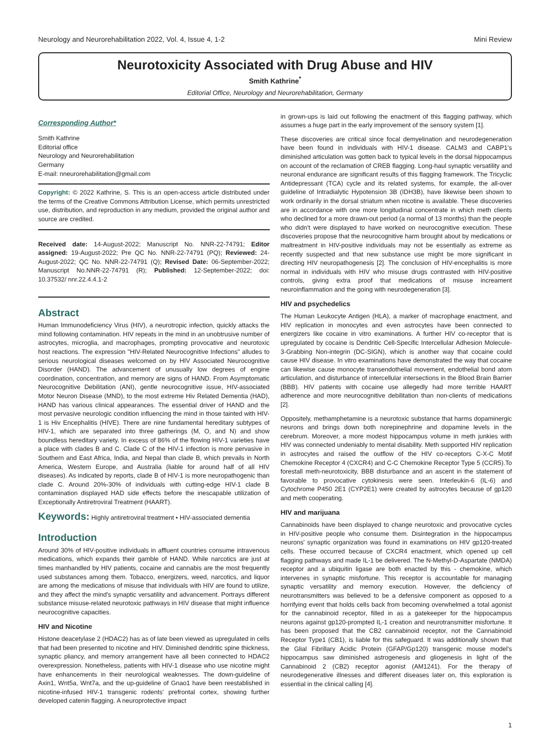Neurology and Neurorehabilitation 2022, Vol. 4, Issue 4, 1-2 Mini Review
Neurotoxicity Associated with Drug Abuse and HIV
Smith Kathrine<sup>*</sup>
Editorial Office, Neurology and Neurorehabilitation, Germany
Corresponding Author*
Smith Kathrine
Editorial office
Neurology and Neurorehabilitation
Germany
E-mail: nneurorehabilitation@gmail.com
Copyright: © 2022 Kathrine, S. This is an open-access article distributed under the terms of the Creative Commons Attribution License, which permits unrestricted use, distribution, and reproduction in any medium, provided the original author and source are credited.
Received date: 14-August-2022; Manuscript No. NNR-22-74791; Editor assigned: 19-August-2022; Pre QC No. NNR-22-74791 (PQ); Reviewed: 24-August-2022; QC No. NNR-22-74791 (Q); Revised Date: 06-September-2022; Manuscript No.NNR-22-74791 (R); Published: 12-September-2022; doi: 10.37532/ nnr.22.4.4.1-2
Abstract
Human Immunodeficiency Virus (HIV), a neurotropic infection, quickly attacks the mind following contamination. HIV repeats in the mind in an unobtrusive number of astrocytes, microglia, and macrophages, prompting provocative and neurotoxic host reactions. The expression "HIV-Related Neurocognitive Infections" alludes to serious neurological diseases welcomed on by HIV Associated Neurocognitive Disorder (HAND). The advancement of unusually low degrees of engine coordination, concentration, and memory are signs of HAND. From Asymptomatic Neurocognitive Debilitation (ANI), gentle neurocognitive issue, HIV-associated Motor Neuron Disease (MND), to the most extreme Hiv Related Dementia (HAD), HAND has various clinical appearances. The essential driver of HAND and the most pervasive neurologic condition influencing the mind in those tainted with HIV-1 is Hiv Encephalitis (HIVE). There are nine fundamental hereditary subtypes of HIV-1, which are separated into three gatherings (M, O, and N) and show boundless hereditary variety. In excess of 86% of the flowing HIV-1 varieties have a place with clades B and C. Clade C of the HIV-1 infection is more pervasive in Southern and East Africa, India, and Nepal than clade B, which prevails in North America, Western Europe, and Australia (liable for around half of all HIV diseases). As indicated by reports, clade B of HIV-1 is more neuropathogenic than clade C. Around 20%-30% of individuals with cutting-edge HIV-1 clade B contamination displayed HAD side effects before the inescapable utilization of Exceptionally Antiretroviral Treatment (HAART).
Keywords: Highly antiretroviral treatment • HIV-associated dementia
Introduction
Around 30% of HIV-positive individuals in affluent countries consume intravenous medications, which expands their gamble of HAND. While narcotics are just at times manhandled by HIV patients, cocaine and cannabis are the most frequently used substances among them. Tobacco, energizers, weed, narcotics, and liquor are among the medications of misuse that individuals with HIV are found to utilize, and they affect the mind's synaptic versatility and advancement. Portrays different substance misuse-related neurotoxic pathways in HIV disease that might influence neurocognitive capacities.
HIV and Nicotine
Histone deacetylase 2 (HDAC2) has as of late been viewed as upregulated in cells that had been presented to nicotine and HIV. Diminished dendritic spine thickness, synaptic pliancy, and memory arrangement have all been connected to HDAC2 overexpression. Nonetheless, patients with HIV-1 disease who use nicotine might have enhancements in their neurological weaknesses. The down-guideline of Axin1, Wnt5a, Wnt7a, and the up-guideline of Gnao1 have been reestablished in nicotine-infused HIV-1 transgenic rodents' prefrontal cortex, showing further developed catenin flagging. A neuroprotective impact
in grown-ups is laid out following the enactment of this flagging pathway, which assumes a huge part in the early improvement of the sensory system [1].
These discoveries are critical since focal demyelination and neurodegeneration have been found in individuals with HIV-1 disease. CALM3 and CABP1's diminished articulation was gotten back to typical levels in the dorsal hippocampus on account of the reclamation of CREB flagging. Long-haul synaptic versatility and neuronal endurance are significant results of this flagging framework. The Tricyclic Antidepressant (TCA) cycle and its related systems, for example, the all-over guideline of Intradialytic Hypotension 3B (IDH3B), have likewise been shown to work ordinarily in the dorsal striatum when nicotine is available. These discoveries are in accordance with one more longitudinal concentrate in which meth clients who declined for a more drawn-out period (a normal of 13 months) than the people who didn't were displayed to have worked on neurocognitive execution. These discoveries propose that the neurocognitive harm brought about by medications or maltreatment in HIV-positive individuals may not be essentially as extreme as recently suspected and that new substance use might be more significant in directing HIV neuropathogenesis [2]. The conclusion of HIV-encephalitis is more normal in individuals with HIV who misuse drugs contrasted with HIV-positive controls, giving extra proof that medications of misuse increament neuroinflammation and the going with neurodegeneration [3].
HIV and psychedelics
The Human Leukocyte Antigen (HLA), a marker of macrophage enactment, and HIV replication in monocytes and even astrocytes have been connected to energizers like cocaine in vitro examinations. A further HIV co-receptor that is upregulated by cocaine is Dendritic Cell-Specific Intercellular Adhesion Molecule-3-Grabbing Non-integrin (DC-SIGN), which is another way that cocaine could cause HIV disease. In vitro examinations have demonstrated the way that cocaine can likewise cause monocyte transendothelial movement, endothelial bond atom articulation, and disturbance of intercellular intersections in the Blood Brain Barrier (BBB). HIV patients with cocaine use allegedly had more terrible HAART adherence and more neurocognitive debilitation than non-clients of medications [2].
Oppositely, methamphetamine is a neurotoxic substance that harms dopaminergic neurons and brings down both norepinephrine and dopamine levels in the cerebrum. Moreover, a more modest hippocampus volume in meth junkies with HIV was connected undeniably to mental disability. Meth supported HIV replication in astrocytes and raised the outflow of the HIV co-receptors C-X-C Motif Chemokine Receptor 4 (CXCR4) and C-C Chemokine Receptor Type 5 (CCR5).To forestall meth-neurotoxicity, BBB disturbance and an ascent in the statement of favorable to provocative cytokinesis were seen. Interleukin-6 (IL-6) and Cytochrome P450 2E1 (CYP2E1) were created by astrocytes because of gp120 and meth cooperating.
HIV and marijuana
Cannabinoids have been displayed to change neurotoxic and provocative cycles in HIV-positive people who consume them. Disintegration in the hippocampus neurons' synaptic organization was found in examinations on HIV gp120-treated cells. These occurred because of CXCR4 enactment, which opened up cell flagging pathways and made IL-1 be delivered. The N-Methyl-D-Aspartate (NMDA) receptor and a ubiquitin ligase are both enacted by this - chemokine, which intervenes in synaptic misfortune. This receptor is accountable for managing synaptic versatility and memory execution. However, the deficiency of neurotransmitters was believed to be a defensive component as opposed to a horrifying event that holds cells back from becoming overwhelmed a total agonist for the cannabinoid receptor, filled in as a gatekeeper for the hippocampus neurons against gp120-prompted IL-1 creation and neurotransmitter misfortune. It has been proposed that the CB2 cannabinoid receptor, not the Cannabinoid Receptor Type1 (CB1), is liable for this safeguard. It was additionally shown that the Glial Fibrillary Acidic Protein (GFAP/Gp120) transgenic mouse model's hippocampus saw diminished astrogenesis and gliogenesis in light of the Cannabinoid 2 (CB2) receptor agonist (AM1241). For the therapy of neurodegenerative illnesses and different diseases later on, this exploration is essential in the clinical calling [4].
1